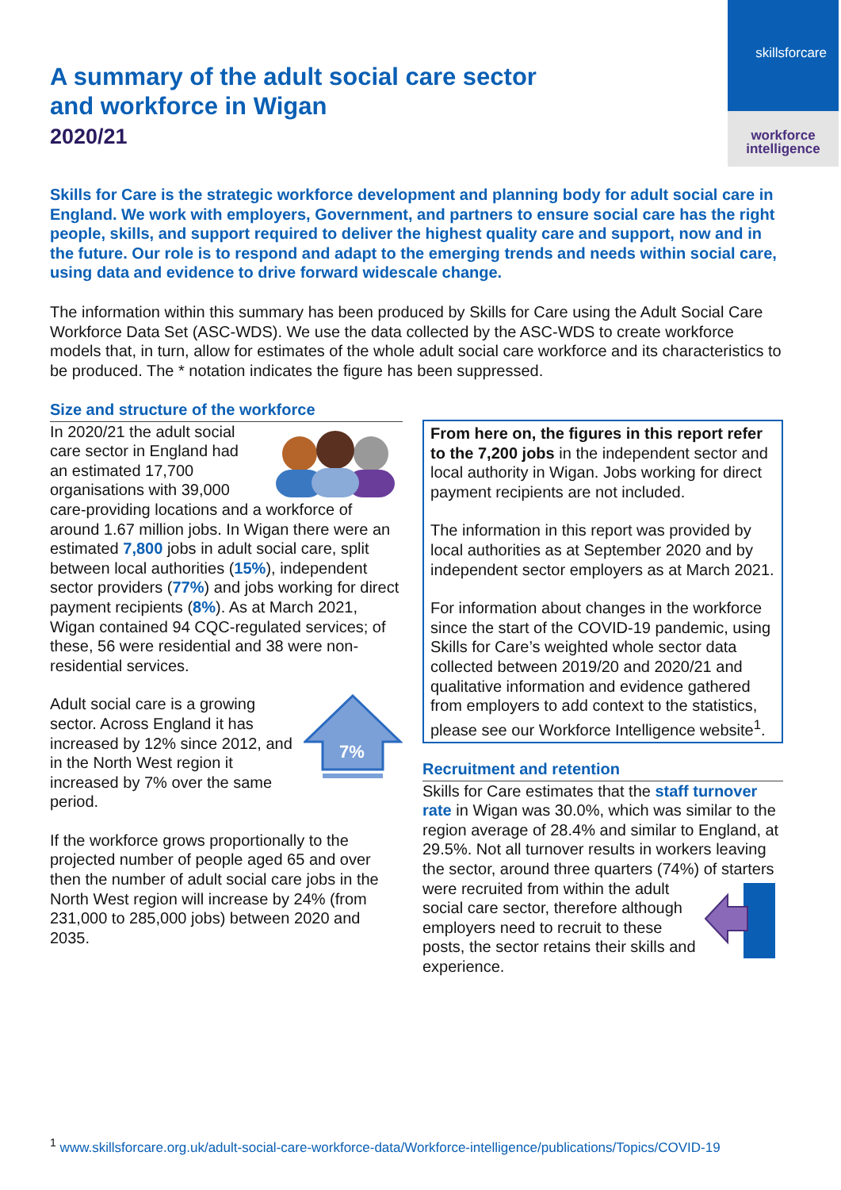skillsforcare
workforce
intelligence
A summary of the adult social care sector
and workforce in Wigan
2020/21
Skills for Care is the strategic workforce development and planning body for adult social care in England. We work with employers, Government, and partners to ensure social care has the right people, skills, and support required to deliver the highest quality care and support, now and in the future. Our role is to respond and adapt to the emerging trends and needs within social care, using data and evidence to drive forward widescale change.
The information within this summary has been produced by Skills for Care using the Adult Social Care Workforce Data Set (ASC-WDS). We use the data collected by the ASC-WDS to create workforce models that, in turn, allow for estimates of the whole adult social care workforce and its characteristics to be produced. The * notation indicates the figure has been suppressed.
Size and structure of the workforce
In 2020/21 the adult social care sector in England had an estimated 17,700 organisations with 39,000 care-providing locations and a workforce of around 1.67 million jobs. In Wigan there were an estimated 7,800 jobs in adult social care, split between local authorities (15%), independent sector providers (77%) and jobs working for direct payment recipients (8%). As at March 2021, Wigan contained 94 CQC-regulated services; of these, 56 were residential and 38 were non-residential services.
7%
Adult social care is a growing sector. Across England it has increased by 12% since 2012, and in the North West region it increased by 7% over the same period.
If the workforce grows proportionally to the projected number of people aged 65 and over then the number of adult social care jobs in the North West region will increase by 24% (from 231,000 to 285,000 jobs) between 2020 and 2035.
From here on, the figures in this report refer to the 7,200 jobs in the independent sector and local authority in Wigan. Jobs working for direct payment recipients are not included.
The information in this report was provided by local authorities as at September 2020 and by independent sector employers as at March 2021.
For information about changes in the workforce since the start of the COVID-19 pandemic, using Skills for Care’s weighted whole sector data collected between 2019/20 and 2020/21 and qualitative information and evidence gathered from employers to add context to the statistics, please see our Workforce Intelligence website<sup>1</sup>.
Recruitment and retention
Skills for Care estimates that the staff turnover rate in Wigan was 30.0%, which was similar to the region average of 28.4% and similar to England, at 29.5%. Not all turnover results in workers leaving the sector, around three quarters (74%) of starters were recruited from within the adult social care sector, therefore although employers need to recruit to these posts, the sector retains their skills and experience.
<sup>1</sup> www.skillsforcare.org.uk/adult-social-care-workforce-data/Workforce-intelligence/publications/Topics/COVID-19